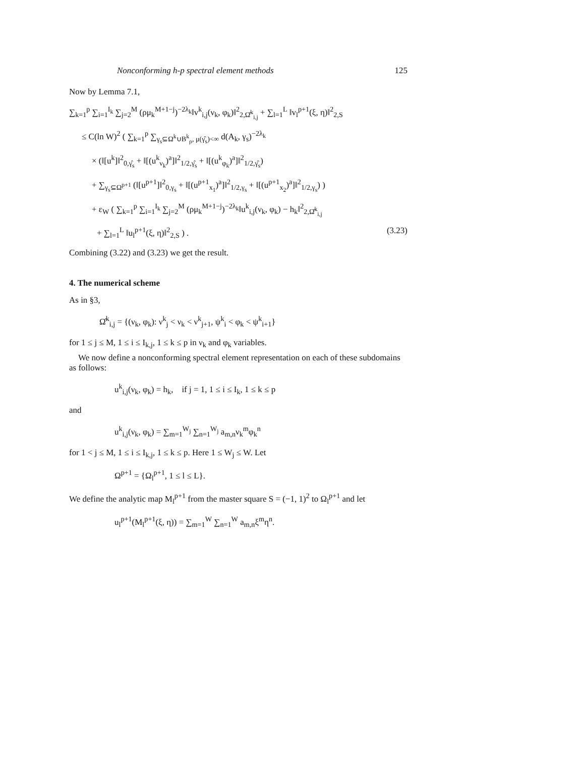Nonconforming h-p spectral element methods 125
Now by Lemma 7.1,
∑<sub>k=1</sub><sup>p</sup> ∑<sub>i=1</sub><sup>I<sub>k</sub></sup> ∑<sub>j=2</sub><sup>M</sup> (ρμ<sub>k</sub><sup>M+1−j</sup>)<sup>−2λ<sub>k</sub></sup>‖v<sup>k</sup><sub>i,j</sub>(ν<sub>k</sub>, φ<sub>k</sub>)‖<sup>2</sup><sub>2,Ω̂<sup>k</sup><sub>i,j</sub></sub> + ∑<sub>l=1</sub><sup>L</sup> ‖v<sub>l</sub><sup>p+1</sup>(ξ, η)‖<sup>2</sup><sub>2,S</sub>
≤ C(ln W)<sup>2</sup> ( ∑<sub>k=1</sub><sup>p</sup> ∑<sub>γ<sub>s</sub>⊆Ω<sup>k</sup>∪B<sup>k</sup><sub>ρ</sub>, μ(γ̂<sub>s</sub>)<∞</sub> d(A<sub>k</sub>, γ<sub>s</sub>)<sup>−2λ<sub>k</sub></sup>
× (‖[u<sup>k</sup>]‖<sup>2</sup><sub>0,γ̂<sub>s</sub></sub> + ‖[(u<sup>k</sup><sub>ν<sub>k</sub></sub>)<sup>a</sup>]‖<sup>2</sup><sub>1/2,γ̂<sub>s</sub></sub> + ‖[(u<sup>k</sup><sub>φ<sub>k</sub></sub>)<sup>a</sup>]‖<sup>2</sup><sub>1/2,γ̂<sub>s</sub></sub>)
+ ∑<sub>γ<sub>s</sub>⊆Ω<sup>p+1</sup></sub> (‖[u<sup>p+1</sup>]‖<sup>2</sup><sub>0,γ<sub>s</sub></sub> + ‖[(u<sup>p+1</sup><sub>x<sub>1</sub></sub>)<sup>a</sup>]‖<sup>2</sup><sub>1/2,γ<sub>s</sub></sub> + ‖[(u<sup>p+1</sup><sub>x<sub>2</sub></sub>)<sup>a</sup>]‖<sup>2</sup><sub>1/2,γ<sub>s</sub></sub>) )
+ ε<sub>W</sub> ( ∑<sub>k=1</sub><sup>p</sup> ∑<sub>i=1</sub><sup>I<sub>k</sub></sup> ∑<sub>j=2</sub><sup>M</sup> (ρμ<sub>k</sub><sup>M+1−j</sup>)<sup>−2λ<sub>k</sub></sup>‖u<sup>k</sup><sub>i,j</sub>(ν<sub>k</sub>, φ<sub>k</sub>) − h<sub>k</sub>‖<sup>2</sup><sub>2,Ω̂<sup>k</sup><sub>i,j</sub></sub>
+ ∑<sub>l=1</sub><sup>L</sup> ‖u<sub>l</sub><sup>p+1</sup>(ξ, η)‖<sup>2</sup><sub>2,S</sub> ) . (3.23)
Combining (3.22) and (3.23) we get the result.
4. The numerical scheme
As in §3,
Ω̂<sup>k</sup><sub>i,j</sub> = {(ν<sub>k</sub>, φ<sub>k</sub>): ν<sup>k</sup><sub>j</sub> < ν<sub>k</sub> < ν<sup>k</sup><sub>j+1</sub>, ψ<sup>k</sup><sub>i</sub> < φ<sub>k</sub> < ψ<sup>k</sup><sub>i+1</sub>}
for 1 ≤ j ≤ M, 1 ≤ i ≤ I<sub>k,j</sub>, 1 ≤ k ≤ p in ν<sub>k</sub> and φ<sub>k</sub> variables.
We now define a nonconforming spectral element representation on each of these subdomains as follows:
u<sup>k</sup><sub>i,j</sub>(ν<sub>k</sub>, φ<sub>k</sub>) = h<sub>k</sub>, if j = 1, 1 ≤ i ≤ I<sub>k</sub>, 1 ≤ k ≤ p
and
u<sup>k</sup><sub>i,j</sub>(ν<sub>k</sub>, φ<sub>k</sub>) = ∑<sub>m=1</sub><sup>W<sub>j</sub></sup> ∑<sub>n=1</sub><sup>W<sub>j</sub></sup> a<sub>m,n</sub>ν<sub>k</sub><sup>m</sup>φ<sub>k</sub><sup>n</sup>
for 1 < j ≤ M, 1 ≤ i ≤ I<sub>k,j</sub>, 1 ≤ k ≤ p. Here 1 ≤ W<sub>j</sub> ≤ W. Let
Ω<sup>p+1</sup> = {Ω<sub>l</sub><sup>p+1</sup>, 1 ≤ l ≤ L}.
We define the analytic map M<sub>l</sub><sup>p+1</sup> from the master square S = (−1, 1)<sup>2</sup> to Ω<sub>l</sub><sup>p+1</sup> and let
u<sub>l</sub><sup>p+1</sup>(M<sub>l</sub><sup>p+1</sup>(ξ, η)) = ∑<sub>m=1</sub><sup>W</sup> ∑<sub>n=1</sub><sup>W</sup> a<sub>m,n</sub>ξ<sup>m</sup>η<sup>n</sup>.